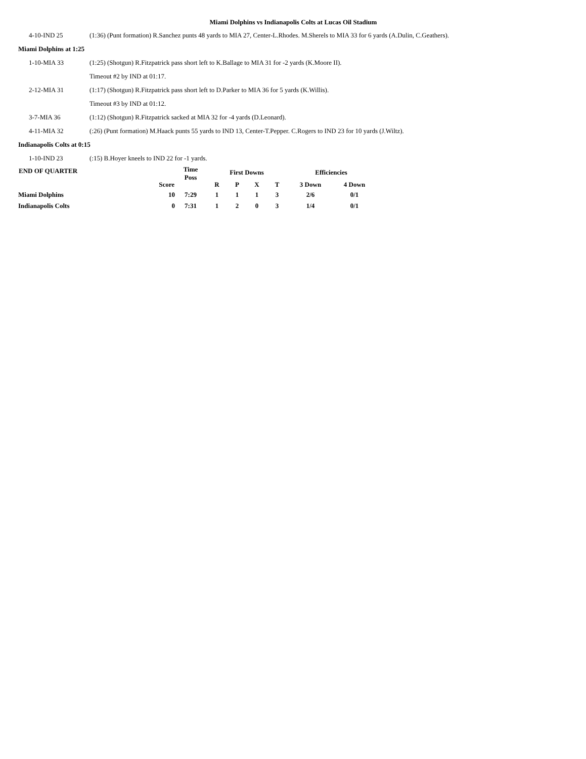Miami Dolphins vs Indianapolis Colts at Lucas Oil Stadium
| 4-10-IND 25 | (1:36) (Punt formation) R.Sanchez punts 48 yards to MIA 27, Center-L.Rhodes. M.Sherels to MIA 33 for 6 yards (A.Dulin, C.Geathers). |
| Miami Dolphins at 1:25 | |
| 1-10-MIA 33 | (1:25) (Shotgun) R.Fitzpatrick pass short left to K.Ballage to MIA 31 for -2 yards (K.Moore II). |
| | Timeout #2 by IND at 01:17. |
| 2-12-MIA 31 | (1:17) (Shotgun) R.Fitzpatrick pass short left to D.Parker to MIA 36 for 5 yards (K.Willis). |
| | Timeout #3 by IND at 01:12. |
| 3-7-MIA 36 | (1:12) (Shotgun) R.Fitzpatrick sacked at MIA 32 for -4 yards (D.Leonard). |
| 4-11-MIA 32 | (:26) (Punt formation) M.Haack punts 55 yards to IND 13, Center-T.Pepper. C.Rogers to IND 23 for 10 yards (J.Wiltz). |
| Indianapolis Colts at 0:15 | |
| 1-10-IND 23 | (:15) B.Hoyer kneels to IND 22 for -1 yards. |
| END OF QUARTER | | Time Poss | First Downs | | | | Efficiencies | |
| --- | --- | --- | --- | --- | --- | --- | --- | --- |
| | Score | | R | P | X | T | 3 Down | 4 Down |
| Miami Dolphins | 10 | 7:29 | 1 | 1 | 1 | 3 | 2/6 | 0/1 |
| Indianapolis Colts | 0 | 7:31 | 1 | 2 | 0 | 3 | 1/4 | 0/1 |